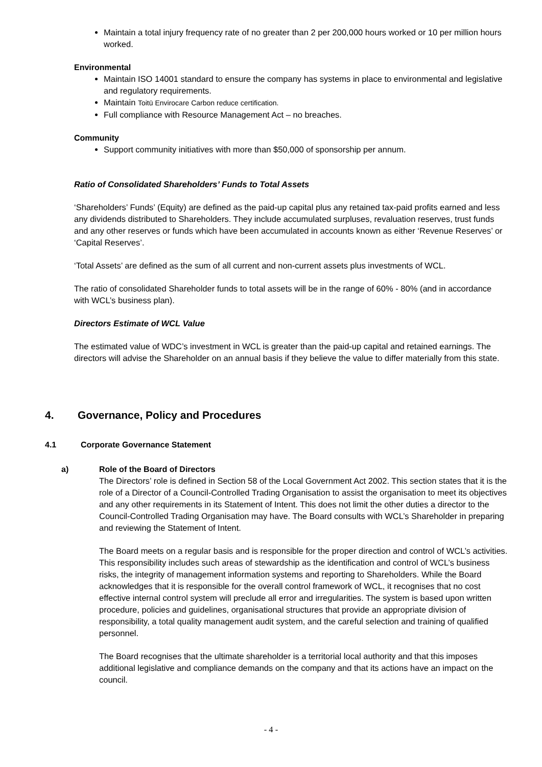Maintain a total injury frequency rate of no greater than 2 per 200,000 hours worked or 10 per million hours worked.
Environmental
Maintain ISO 14001 standard to ensure the company has systems in place to environmental and legislative and regulatory requirements.
Maintain Toitū Envirocare Carbon reduce certification.
Full compliance with Resource Management Act – no breaches.
Community
Support community initiatives with more than $50,000 of sponsorship per annum.
Ratio of Consolidated Shareholders’ Funds to Total Assets
‘Shareholders’ Funds’ (Equity) are defined as the paid-up capital plus any retained tax-paid profits earned and less any dividends distributed to Shareholders. They include accumulated surpluses, revaluation reserves, trust funds and any other reserves or funds which have been accumulated in accounts known as either ‘Revenue Reserves’ or ‘Capital Reserves’.
‘Total Assets’ are defined as the sum of all current and non-current assets plus investments of WCL.
The ratio of consolidated Shareholder funds to total assets will be in the range of 60% - 80% (and in accordance with WCL’s business plan).
Directors Estimate of WCL Value
The estimated value of WDC’s investment in WCL is greater than the paid-up capital and retained earnings. The directors will advise the Shareholder on an annual basis if they believe the value to differ materially from this state.
4. Governance, Policy and Procedures
4.1 Corporate Governance Statement
a)
Role of the Board of Directors
The Directors’ role is defined in Section 58 of the Local Government Act 2002. This section states that it is the role of a Director of a Council-Controlled Trading Organisation to assist the organisation to meet its objectives and any other requirements in its Statement of Intent. This does not limit the other duties a director to the Council-Controlled Trading Organisation may have. The Board consults with WCL’s Shareholder in preparing and reviewing the Statement of Intent.
The Board meets on a regular basis and is responsible for the proper direction and control of WCL’s activities. This responsibility includes such areas of stewardship as the identification and control of WCL’s business risks, the integrity of management information systems and reporting to Shareholders. While the Board acknowledges that it is responsible for the overall control framework of WCL, it recognises that no cost effective internal control system will preclude all error and irregularities. The system is based upon written procedure, policies and guidelines, organisational structures that provide an appropriate division of responsibility, a total quality management audit system, and the careful selection and training of qualified personnel.
The Board recognises that the ultimate shareholder is a territorial local authority and that this imposes additional legislative and compliance demands on the company and that its actions have an impact on the council.
- 4 -